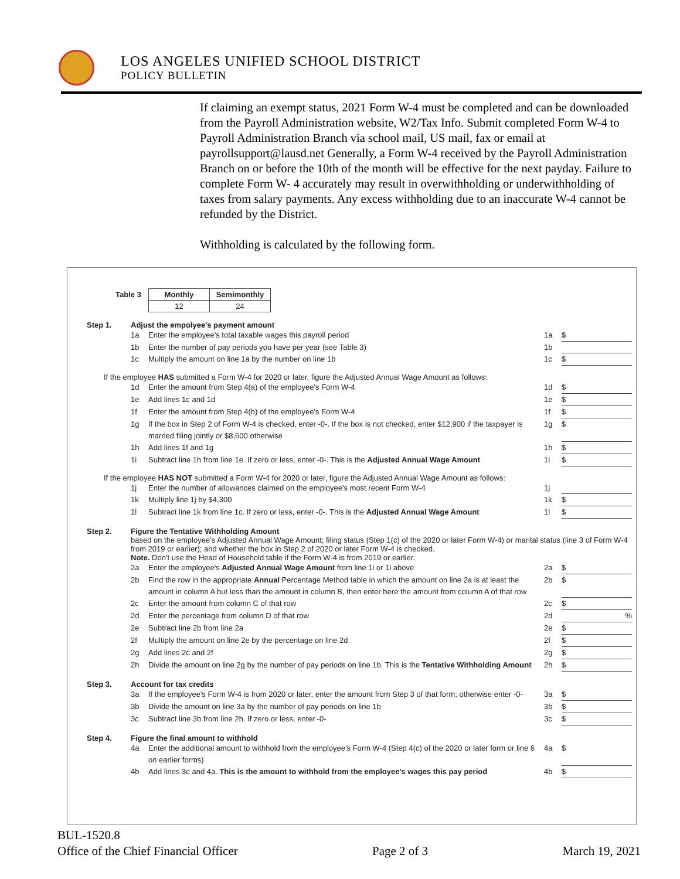LOS ANGELES UNIFIED SCHOOL DISTRICT
POLICY BULLETIN
If claiming an exempt status, 2021 Form W-4 must be completed and can be downloaded from the Payroll Administration website, W2/Tax Info. Submit completed Form W-4 to Payroll Administration Branch via school mail, US mail, fax or email at payrollsupport@lausd.net Generally, a Form W-4 received by the Payroll Administration Branch on or before the 10th of the month will be effective for the next payday. Failure to complete Form W- 4 accurately may result in overwithholding or underwithholding of taxes from salary payments. Any excess withholding due to an inaccurate W-4 cannot be refunded by the District.
Withholding is calculated by the following form.
| Table 3 | Monthly | Semimonthly |
| | 12 | 24 |
Step 1. Adjust the empolyee's payment amount
1a Enter the employee's total taxable wages this payroll period 1a $
1b Enter the number of pay periods you have per year (see Table 3) 1b
1c Multiply the amount on line 1a by the number on line 1b 1c $
If the employee HAS submitted a Form W-4 for 2020 or later, figure the Adjusted Annual Wage Amount as follows:
1d Enter the amount from Step 4(a) of the employee's Form W-4 1d $
1e Add lines 1c and 1d 1e $
1f Enter the amount from Step 4(b) of the employee's Form W-4 1f $
1g If the box in Step 2 of Form W-4 is checked, enter -0-. If the box is not checked, enter $12,900 if the taxpayer is married filing jointly or $8,600 otherwise 1g $
1h Add lines 1f and 1g 1h $
1i Subtract line 1h from line 1e. If zero or less, enter -0-. This is the Adjusted Annual Wage Amount 1i $
If the employee HAS NOT submitted a Form W-4 for 2020 or later, figure the Adjusted Annual Wage Amount as follows:
1j Enter the number of allowances claimed on the employee's most recent Form W-4 1j
1k Multiply line 1j by $4,300 1k $
1l Subtract line 1k from line 1c. If zero or less, enter -0-. This is the Adjusted Annual Wage Amount 1l $
Step 2. Figure the Tentative Withholding Amount
based on the employee's Adjusted Annual Wage Amount; filing status (Step 1(c) of the 2020 or later Form W-4) or marital status (line 3 of Form W-4 from 2019 or earlier); and whether the box in Step 2 of 2020 or later Form W-4 is checked.
Note. Don't use the Head of Household table if the Form W-4 is from 2019 or earlier.
2a Enter the employee's Adjusted Annual Wage Amount from line 1i or 1l above 2a $
2b Find the row in the appropriate Annual Percentage Method table in which the amount on line 2a is at least the amount in column A but less than the amount in column B, then enter here the amount from column A of that row 2b $
2c Enter the amount from column C of that row 2c $
2d Enter the percentage from column D of that row 2d%
2e Subtract line 2b from line 2a 2e $
2f Multiply the amount on line 2e by the percentage on line 2d 2f $
2g Add lines 2c and 2f 2g $
2h Divide the amount on line 2g by the number of pay periods on line 1b. This is the Tentative Withholding Amount 2h $
Step 3. Account for tax credits
3a If the employee's Form W-4 is from 2020 or later, enter the amount from Step 3 of that form; otherwise enter -0- 3a $
3b Divide the amount on line 3a by the number of pay periods on line 1b 3b $
3c Subtract line 3b from line 2h. If zero or less, enter -0- 3c $
Step 4. Figure the final amount to withhold
4a Enter the additional amount to withhold from the employee's Form W-4 (Step 4(c) of the 2020 or later form or line 6 on earlier forms) 4a $
4b Add lines 3c and 4a. This is the amount to withhold from the employee's wages this pay period 4b $
BUL-1520.8
Office of the Chief Financial Officer Page 2 of 3 March 19, 2021